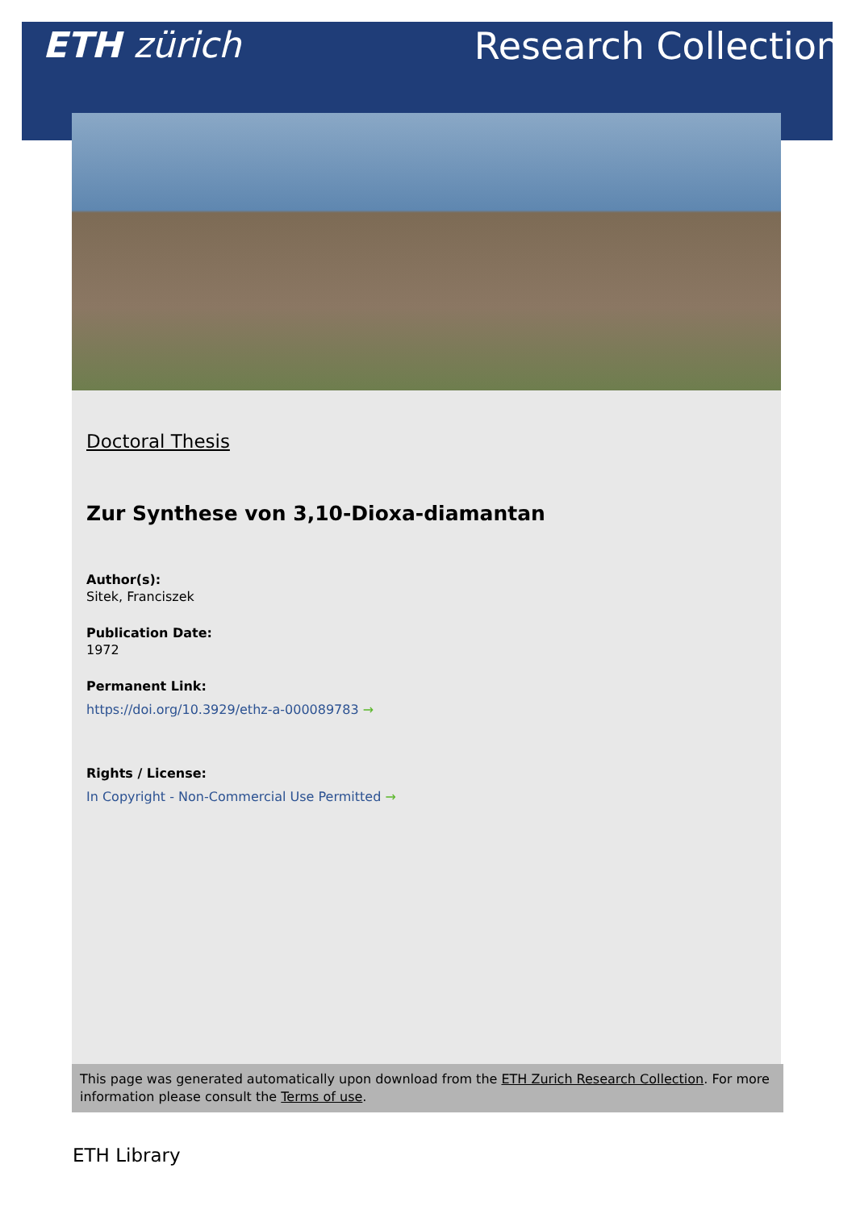ETH zürich Research Collection
Doctoral Thesis
Zur Synthese von 3,10-Dioxa-diamantan
Author(s):
Sitek, Franciszek
Publication Date:
1972
Permanent Link:
https://doi.org/10.3929/ethz-a-000089783 →
Rights / License:
In Copyright - Non-Commercial Use Permitted →
This page was generated automatically upon download from the ETH Zurich Research Collection. For more information please consult the Terms of use.
ETH Library